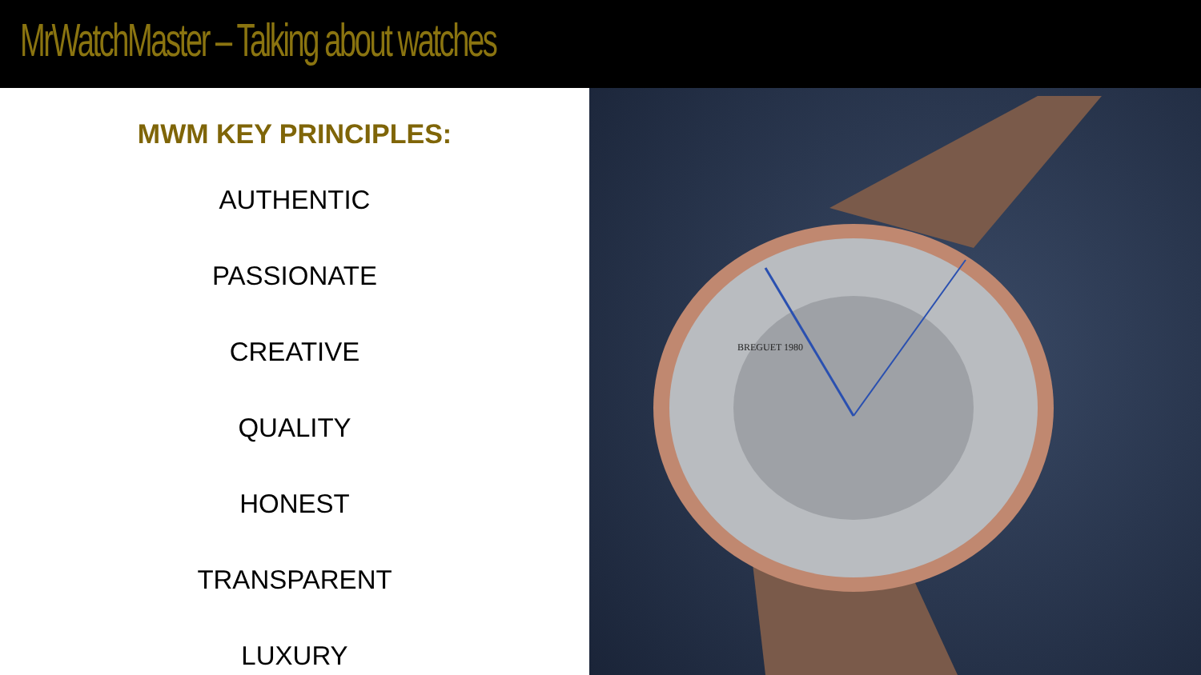MrWatchMaster – Talking about watches
MWM KEY PRINCIPLES:
AUTHENTIC
PASSIONATE
CREATIVE
QUALITY
HONEST
TRANSPARENT
LUXURY
BREGUET 1980